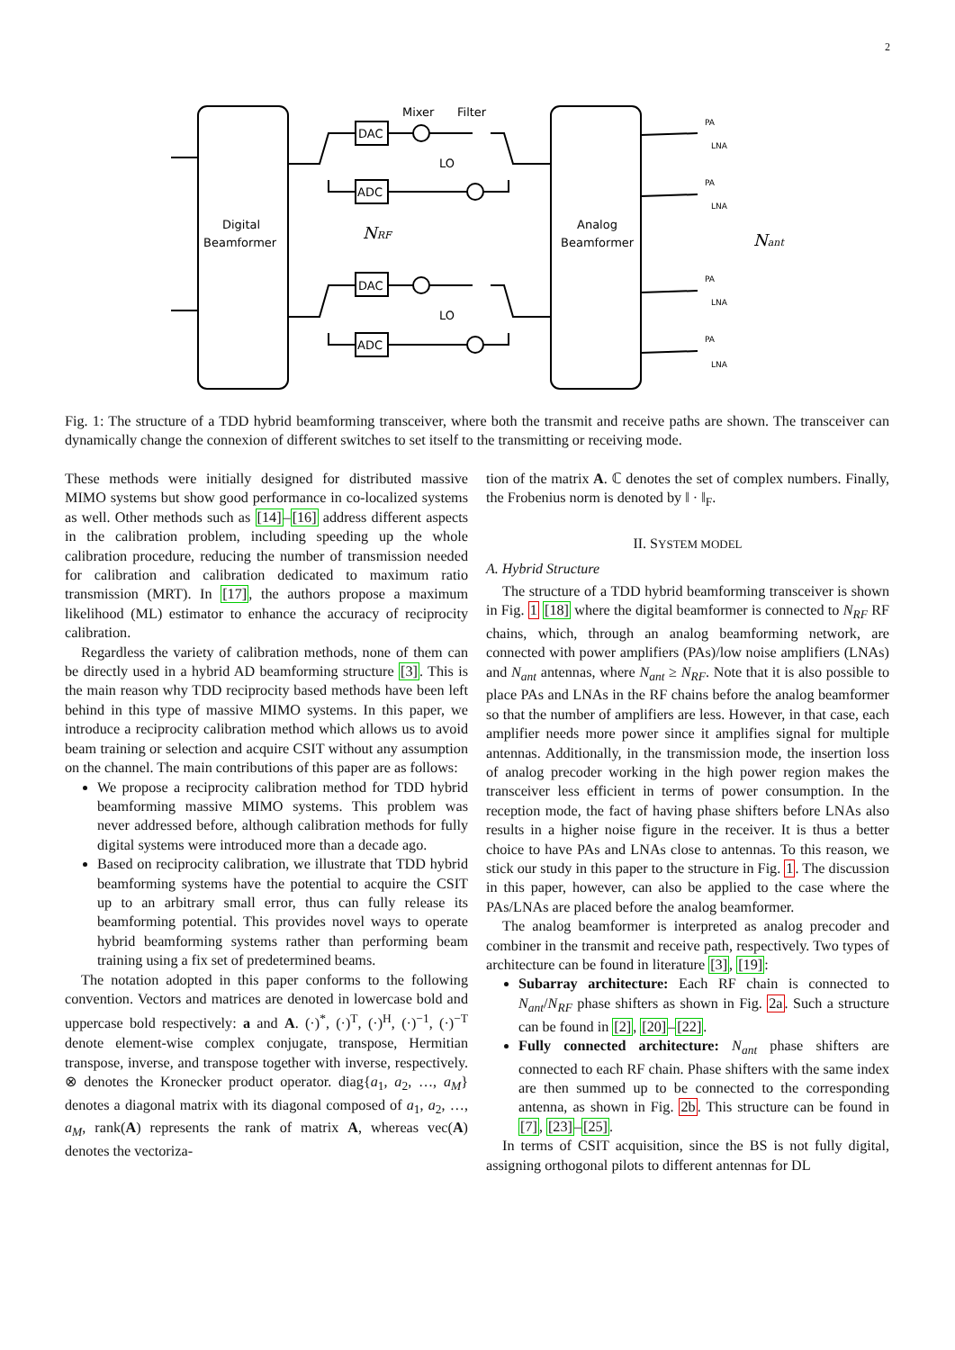2
Digital
Beamformer
Analog
Beamformer
DAC
ADC
DAC
ADC
Mixer
Filter
LO
LO
NRF
Nant
PA
LNA
PA
LNA
PA
LNA
PA
LNA
Fig. 1: The structure of a TDD hybrid beamforming transceiver, where both the transmit and receive paths are shown. The transceiver can dynamically change the connexion of different switches to set itself to the transmitting or receiving mode.
These methods were initially designed for distributed massive MIMO systems but show good performance in co-localized systems as well. Other methods such as [14]–[16] address different aspects in the calibration problem, including speeding up the whole calibration procedure, reducing the number of transmission needed for calibration and calibration dedicated to maximum ratio transmission (MRT). In [17], the authors propose a maximum likelihood (ML) estimator to enhance the accuracy of reciprocity calibration.
Regardless the variety of calibration methods, none of them can be directly used in a hybrid AD beamforming structure [3]. This is the main reason why TDD reciprocity based methods have been left behind in this type of massive MIMO systems. In this paper, we introduce a reciprocity calibration method which allows us to avoid beam training or selection and acquire CSIT without any assumption on the channel. The main contributions of this paper are as follows:
We propose a reciprocity calibration method for TDD hybrid beamforming massive MIMO systems. This problem was never addressed before, although calibration methods for fully digital systems were introduced more than a decade ago.
Based on reciprocity calibration, we illustrate that TDD hybrid beamforming systems have the potential to acquire the CSIT up to an arbitrary small error, thus can fully release its beamforming potential. This provides novel ways to operate hybrid beamforming systems rather than performing beam training using a fix set of predetermined beams.
The notation adopted in this paper conforms to the following convention. Vectors and matrices are denoted in lowercase bold and uppercase bold respectively: a and A. (·)<sup>*</sup>, (·)<sup>T</sup>, (·)<sup>H</sup>, (·)<sup>−1</sup>, (·)<sup>−T</sup> denote element-wise complex conjugate, transpose, Hermitian transpose, inverse, and transpose together with inverse, respectively. ⊗ denotes the Kronecker product operator. diag{a<sub>1</sub>, a<sub>2</sub>, …, a<sub>M</sub>} denotes a diagonal matrix with its diagonal composed of a<sub>1</sub>, a<sub>2</sub>, …, a<sub>M</sub>, rank(A) represents the rank of matrix A, whereas vec(A) denotes the vectoriza-
tion of the matrix A. ℂ denotes the set of complex numbers. Finally, the Frobenius norm is denoted by ‖ · ‖<sub>F</sub>.
II. SYSTEM MODEL
A. Hybrid Structure
The structure of a TDD hybrid beamforming transceiver is shown in Fig. 1 [18] where the digital beamformer is connected to N<sub>RF</sub> RF chains, which, through an analog beamforming network, are connected with power amplifiers (PAs)/low noise amplifiers (LNAs) and N<sub>ant</sub> antennas, where N<sub>ant</sub> ≥ N<sub>RF</sub>. Note that it is also possible to place PAs and LNAs in the RF chains before the analog beamformer so that the number of amplifiers are less. However, in that case, each amplifier needs more power since it amplifies signal for multiple antennas. Additionally, in the transmission mode, the insertion loss of analog precoder working in the high power region makes the transceiver less efficient in terms of power consumption. In the reception mode, the fact of having phase shifters before LNAs also results in a higher noise figure in the receiver. It is thus a better choice to have PAs and LNAs close to antennas. To this reason, we stick our study in this paper to the structure in Fig. 1. The discussion in this paper, however, can also be applied to the case where the PAs/LNAs are placed before the analog beamformer.
The analog beamformer is interpreted as analog precoder and combiner in the transmit and receive path, respectively. Two types of architecture can be found in literature [3], [19]:
Subarray architecture: Each RF chain is connected to N<sub>ant</sub>/N<sub>RF</sub> phase shifters as shown in Fig. 2a. Such a structure can be found in [2], [20]–[22].
Fully connected architecture: N<sub>ant</sub> phase shifters are connected to each RF chain. Phase shifters with the same index are then summed up to be connected to the corresponding antenna, as shown in Fig. 2b. This structure can be found in [7], [23]–[25].
In terms of CSIT acquisition, since the BS is not fully digital, assigning orthogonal pilots to different antennas for DL